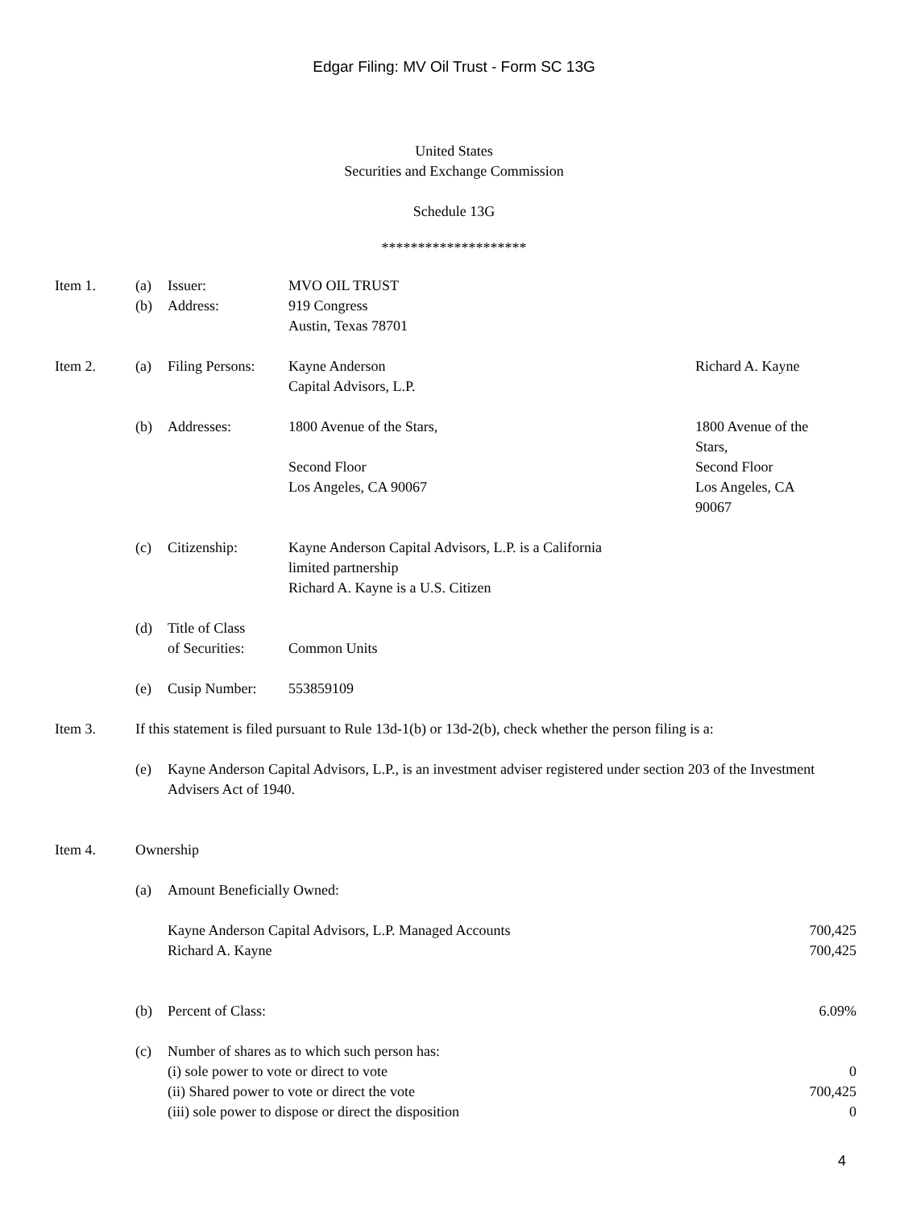Edgar Filing: MV Oil Trust - Form SC 13G
United States
Securities and Exchange Commission
Schedule 13G
********************
| Item 1. | (a) | Issuer: | MVO OIL TRUST | |
| | (b) | Address: | 919 Congress Austin, Texas 78701 | |
| Item 2. | (a) | Filing Persons: | Kayne Anderson Capital Advisors, L.P. | Richard A. Kayne |
| | (b) | Addresses: | 1800 Avenue of the Stars, Second Floor Los Angeles, CA 90067 | 1800 Avenue of the Stars, Second Floor Los Angeles, CA 90067 |
| | (c) | Citizenship: | Kayne Anderson Capital Advisors, L.P. is a California limited partnership Richard A. Kayne is a U.S. Citizen | |
| | (d) | Title of Class of Securities: | Common Units | |
| | (e) | Cusip Number: | 553859109 | |
| Item 3. | If this statement is filed pursuant to Rule 13d-1(b) or 13d-2(b), check whether the person filing is a: | | | |
| | (e) | Kayne Anderson Capital Advisors, L.P., is an investment adviser registered under section 203 of the Investment Advisers Act of 1940. | | |
| Item 4. | Ownership | | | |
| | (a) | Amount Beneficially Owned: | | |
| | | Kayne Anderson Capital Advisors, L.P. Managed Accounts Richard A. Kayne | | 700,425 700,425 |
| | (b) | Percent of Class: | | 6.09% |
| | (c) | Number of shares as to which such person has: (i) sole power to vote or direct to vote (ii) Shared power to vote or direct the vote (iii) sole power to dispose or direct the disposition | | 0 700,425 0 |
4